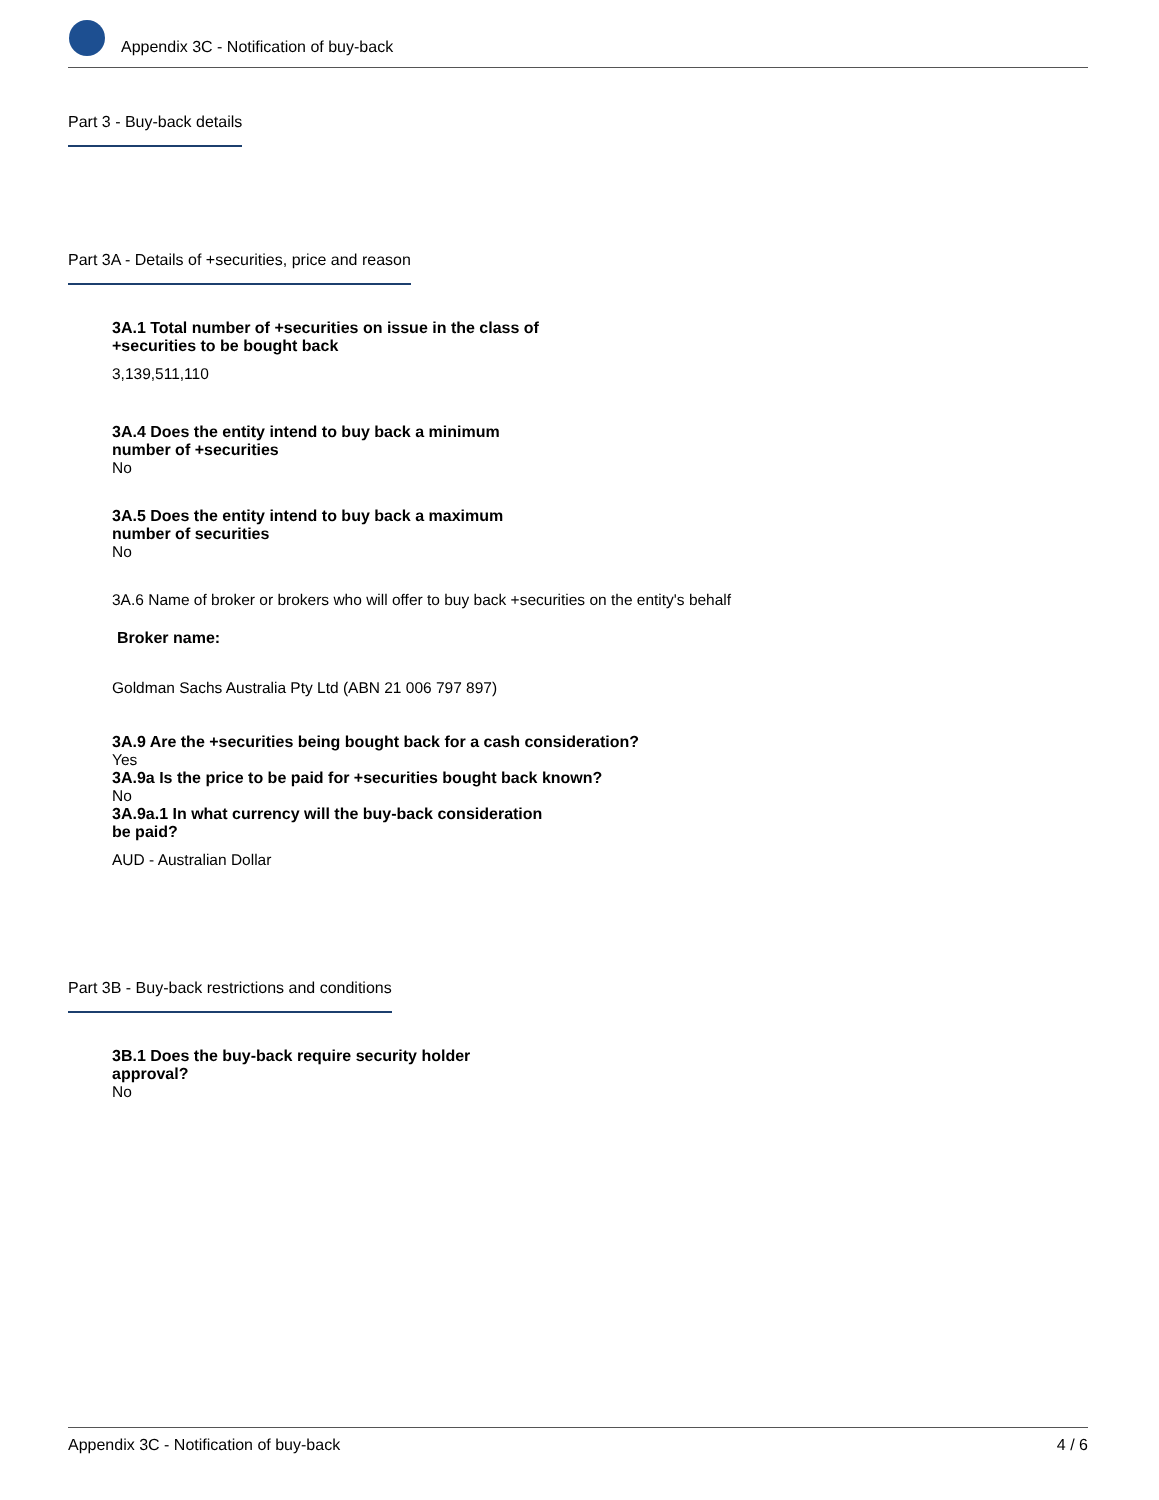Appendix 3C - Notification of buy-back
Part 3 - Buy-back details
Part 3A - Details of +securities, price and reason
3A.1 Total number of +securities on issue in the class of
+securities to be bought back
3,139,511,110
3A.4 Does the entity intend to buy back a minimum
number of +securities
No
3A.5 Does the entity intend to buy back a maximum
number of securities
No
3A.6 Name of broker or brokers who will offer to buy back +securities on the entity's behalf
Broker name:
Goldman Sachs Australia Pty Ltd (ABN 21 006 797 897)
3A.9 Are the +securities being bought back for a cash consideration?
Yes
3A.9a Is the price to be paid for +securities bought back known?
No
3A.9a.1 In what currency will the buy-back consideration
be paid?
AUD - Australian Dollar
Part 3B - Buy-back restrictions and conditions
3B.1 Does the buy-back require security holder
approval?
No
Appendix 3C - Notification of buy-back 4 / 6